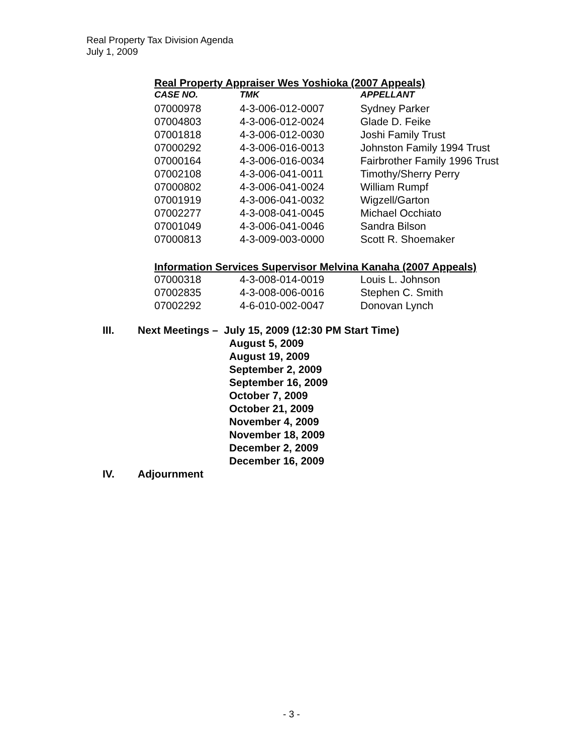Real Property Tax Division Agenda
July 1, 2009
Real Property Appraiser Wes Yoshioka (2007 Appeals)
| CASE NO. | TMK | APPELLANT |
| --- | --- | --- |
| 07000978 | 4-3-006-012-0007 | Sydney Parker |
| 07004803 | 4-3-006-012-0024 | Glade D. Feike |
| 07001818 | 4-3-006-012-0030 | Joshi Family Trust |
| 07000292 | 4-3-006-016-0013 | Johnston Family 1994 Trust |
| 07000164 | 4-3-006-016-0034 | Fairbrother Family 1996 Trust |
| 07002108 | 4-3-006-041-0011 | Timothy/Sherry Perry |
| 07000802 | 4-3-006-041-0024 | William Rumpf |
| 07001919 | 4-3-006-041-0032 | Wigzell/Garton |
| 07002277 | 4-3-008-041-0045 | Michael Occhiato |
| 07001049 | 4-3-006-041-0046 | Sandra Bilson |
| 07000813 | 4-3-009-003-0000 | Scott R. Shoemaker |
Information Services Supervisor Melvina Kanaha (2007 Appeals)
| 07000318 | 4-3-008-014-0019 | Louis L. Johnson |
| 07002835 | 4-3-008-006-0016 | Stephen C. Smith |
| 07002292 | 4-6-010-002-0047 | Donovan Lynch |
III. Next Meetings – July 15, 2009 (12:30 PM Start Time)
August 5, 2009
August 19, 2009
September 2, 2009
September 16, 2009
October 7, 2009
October 21, 2009
November 4, 2009
November 18, 2009
December 2, 2009
December 16, 2009
IV. Adjournment
- 3 -